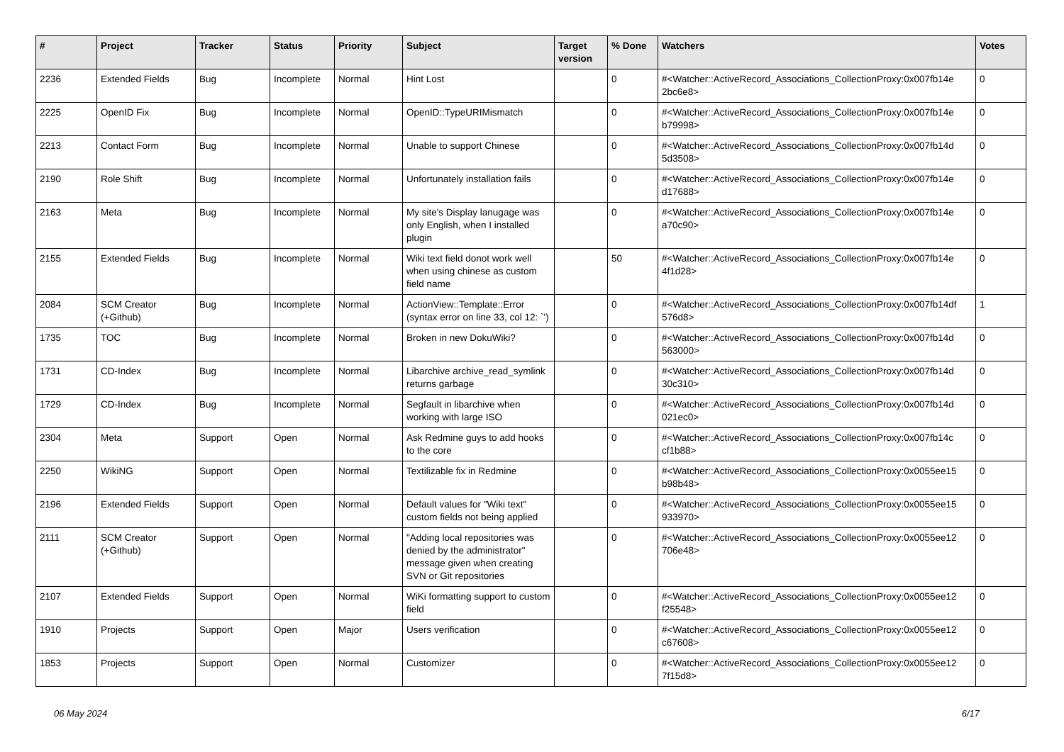| # | Project | Tracker | Status | Priority | Subject | Target version | % Done | Watchers | Votes |
| --- | --- | --- | --- | --- | --- | --- | --- | --- | --- |
| 2236 | Extended Fields | Bug | Incomplete | Normal | Hint Lost | | 0 | #<Watcher::ActiveRecord_Associations_CollectionProxy:0x007fb14e 2bc6e8> | 0 |
| 2225 | OpenID Fix | Bug | Incomplete | Normal | OpenID::TypeURIMismatch | | 0 | #<Watcher::ActiveRecord_Associations_CollectionProxy:0x007fb14e b79998> | 0 |
| 2213 | Contact Form | Bug | Incomplete | Normal | Unable to support Chinese | | 0 | #<Watcher::ActiveRecord_Associations_CollectionProxy:0x007fb14d 5d3508> | 0 |
| 2190 | Role Shift | Bug | Incomplete | Normal | Unfortunately installation fails | | 0 | #<Watcher::ActiveRecord_Associations_CollectionProxy:0x007fb14e d17688> | 0 |
| 2163 | Meta | Bug | Incomplete | Normal | My site's Display lanugage was only English, when I installed plugin | | 0 | #<Watcher::ActiveRecord_Associations_CollectionProxy:0x007fb14e a70c90> | 0 |
| 2155 | Extended Fields | Bug | Incomplete | Normal | Wiki text field donot work well when using chinese as custom field name | | 50 | #<Watcher::ActiveRecord_Associations_CollectionProxy:0x007fb14e 4f1d28> | 0 |
| 2084 | SCM Creator (+Github) | Bug | Incomplete | Normal | ActionView::Template::Error (syntax error on line 33, col 12: `') | | 0 | #<Watcher::ActiveRecord_Associations_CollectionProxy:0x007fb14df 576d8> | 1 |
| 1735 | TOC | Bug | Incomplete | Normal | Broken in new DokuWiki? | | 0 | #<Watcher::ActiveRecord_Associations_CollectionProxy:0x007fb14d 563000> | 0 |
| 1731 | CD-Index | Bug | Incomplete | Normal | Libarchive archive_read_symlink returns garbage | | 0 | #<Watcher::ActiveRecord_Associations_CollectionProxy:0x007fb14d 30c310> | 0 |
| 1729 | CD-Index | Bug | Incomplete | Normal | Segfault in libarchive when working with large ISO | | 0 | #<Watcher::ActiveRecord_Associations_CollectionProxy:0x007fb14d 021ec0> | 0 |
| 2304 | Meta | Support | Open | Normal | Ask Redmine guys to add hooks to the core | | 0 | #<Watcher::ActiveRecord_Associations_CollectionProxy:0x007fb14c cf1b88> | 0 |
| 2250 | WikiNG | Support | Open | Normal | Textilizable fix in Redmine | | 0 | #<Watcher::ActiveRecord_Associations_CollectionProxy:0x0055ee15 b98b48> | 0 |
| 2196 | Extended Fields | Support | Open | Normal | Default values for "Wiki text" custom fields not being applied | | 0 | #<Watcher::ActiveRecord_Associations_CollectionProxy:0x0055ee15 933970> | 0 |
| 2111 | SCM Creator (+Github) | Support | Open | Normal | "Adding local repositories was denied by the administrator" message given when creating SVN or Git repositories | | 0 | #<Watcher::ActiveRecord_Associations_CollectionProxy:0x0055ee12 706e48> | 0 |
| 2107 | Extended Fields | Support | Open | Normal | WiKi formatting support to custom field | | 0 | #<Watcher::ActiveRecord_Associations_CollectionProxy:0x0055ee12 f25548> | 0 |
| 1910 | Projects | Support | Open | Major | Users verification | | 0 | #<Watcher::ActiveRecord_Associations_CollectionProxy:0x0055ee12 c67608> | 0 |
| 1853 | Projects | Support | Open | Normal | Customizer | | 0 | #<Watcher::ActiveRecord_Associations_CollectionProxy:0x0055ee12 7f15d8> | 0 |
06 May 2024 6/17